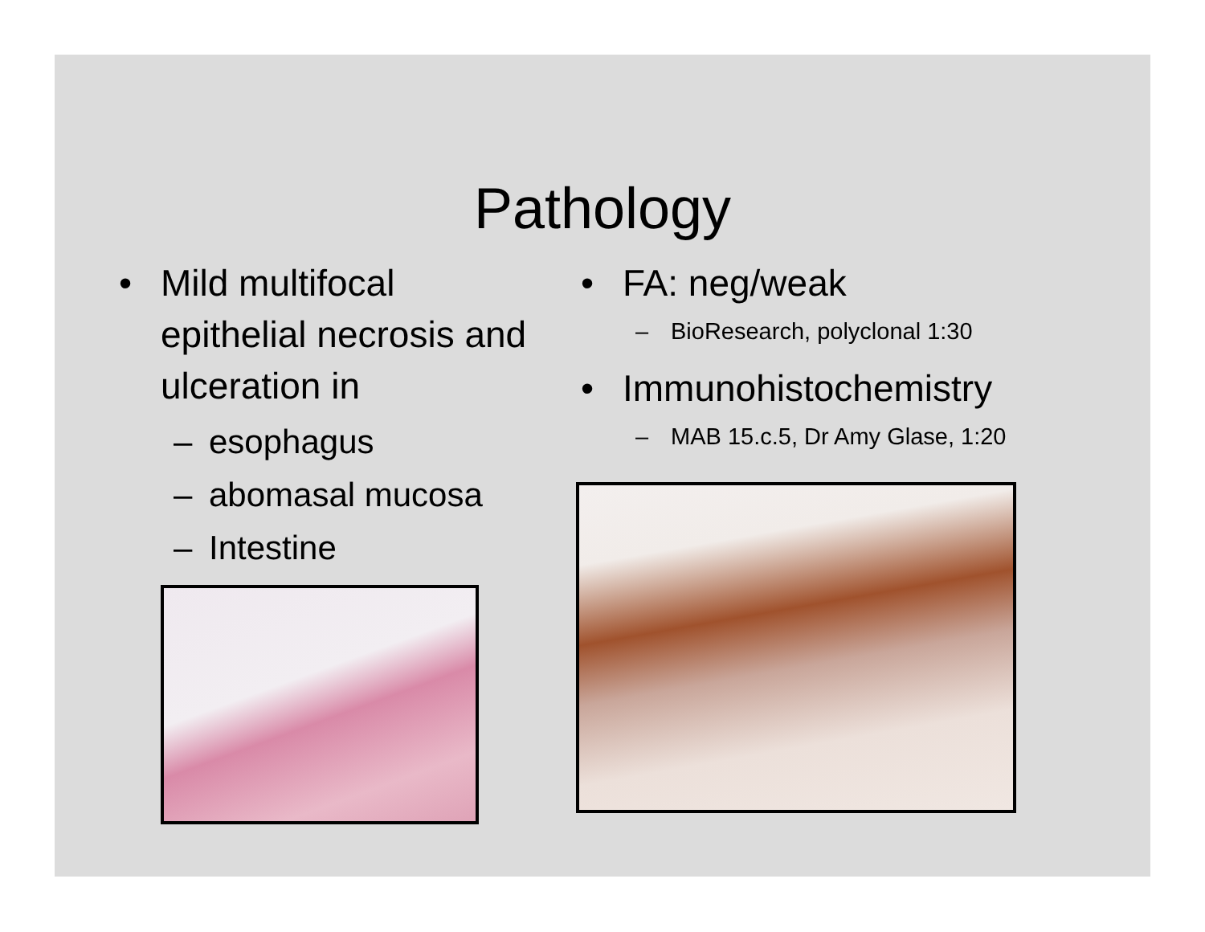Pathology
• Mild multifocal epithelial necrosis and ulceration in
– esophagus
– abomasal mucosa
– Intestine
• FA: neg/weak
– BioResearch, polyclonal 1:30
• Immunohistochemistry
– MAB 15.c.5, Dr Amy Glase, 1:20